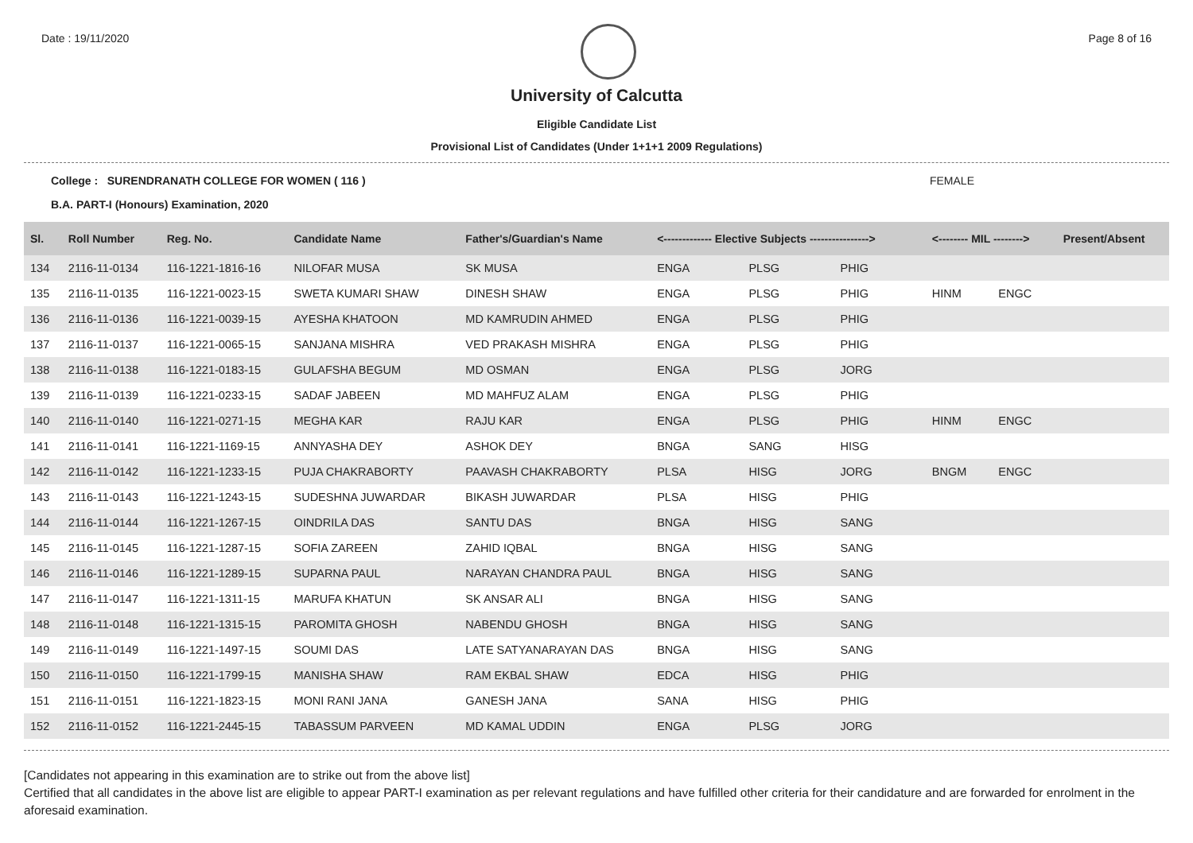Date : 19/11/2020 Page 8 of 16
University of Calcutta
Eligible Candidate List
Provisional List of Candidates (Under 1+1+1 2009 Regulations)
College : SURENDRANATH COLLEGE FOR WOMEN ( 116 ) FEMALE
B.A. PART-I (Honours) Examination, 2020
| Sl. | Roll Number | Reg. No. | Candidate Name | Father's/Guardian's Name | <------------- Elective Subjects ----------------> | | | <-------- MIL --------> | | Present/Absent |
| --- | --- | --- | --- | --- | --- | --- | --- | --- | --- | --- |
| 134 | 2116-11-0134 | 116-1221-1816-16 | NILOFAR MUSA | SK MUSA | ENGA | PLSG | PHIG | | | |
| 135 | 2116-11-0135 | 116-1221-0023-15 | SWETA KUMARI SHAW | DINESH SHAW | ENGA | PLSG | PHIG | HINM | ENGC | |
| 136 | 2116-11-0136 | 116-1221-0039-15 | AYESHA KHATOON | MD KAMRUDIN AHMED | ENGA | PLSG | PHIG | | | |
| 137 | 2116-11-0137 | 116-1221-0065-15 | SANJANA MISHRA | VED PRAKASH MISHRA | ENGA | PLSG | PHIG | | | |
| 138 | 2116-11-0138 | 116-1221-0183-15 | GULAFSHA BEGUM | MD OSMAN | ENGA | PLSG | JORG | | | |
| 139 | 2116-11-0139 | 116-1221-0233-15 | SADAF JABEEN | MD MAHFUZ ALAM | ENGA | PLSG | PHIG | | | |
| 140 | 2116-11-0140 | 116-1221-0271-15 | MEGHA KAR | RAJU KAR | ENGA | PLSG | PHIG | HINM | ENGC | |
| 141 | 2116-11-0141 | 116-1221-1169-15 | ANNYASHA DEY | ASHOK DEY | BNGA | SANG | HISG | | | |
| 142 | 2116-11-0142 | 116-1221-1233-15 | PUJA CHAKRABORTY | PAAVASH CHAKRABORTY | PLSA | HISG | JORG | BNGM | ENGC | |
| 143 | 2116-11-0143 | 116-1221-1243-15 | SUDESHNA JUWARDAR | BIKASH JUWARDAR | PLSA | HISG | PHIG | | | |
| 144 | 2116-11-0144 | 116-1221-1267-15 | OINDRILA DAS | SANTU DAS | BNGA | HISG | SANG | | | |
| 145 | 2116-11-0145 | 116-1221-1287-15 | SOFIA ZAREEN | ZAHID IQBAL | BNGA | HISG | SANG | | | |
| 146 | 2116-11-0146 | 116-1221-1289-15 | SUPARNA PAUL | NARAYAN CHANDRA PAUL | BNGA | HISG | SANG | | | |
| 147 | 2116-11-0147 | 116-1221-1311-15 | MARUFA KHATUN | SK ANSAR ALI | BNGA | HISG | SANG | | | |
| 148 | 2116-11-0148 | 116-1221-1315-15 | PAROMITA GHOSH | NABENDU GHOSH | BNGA | HISG | SANG | | | |
| 149 | 2116-11-0149 | 116-1221-1497-15 | SOUMI DAS | LATE SATYANARAYAN DAS | BNGA | HISG | SANG | | | |
| 150 | 2116-11-0150 | 116-1221-1799-15 | MANISHA SHAW | RAM EKBAL SHAW | EDCA | HISG | PHIG | | | |
| 151 | 2116-11-0151 | 116-1221-1823-15 | MONI RANI JANA | GANESH JANA | SANA | HISG | PHIG | | | |
| 152 | 2116-11-0152 | 116-1221-2445-15 | TABASSUM PARVEEN | MD KAMAL UDDIN | ENGA | PLSG | JORG | | | |
[Candidates not appearing in this examination are to strike out from the above list]
Certified that all candidates in the above list are eligible to appear PART-I examination as per relevant regulations and have fulfilled other criteria for their candidature and are forwarded for enrolment in the aforesaid examination.